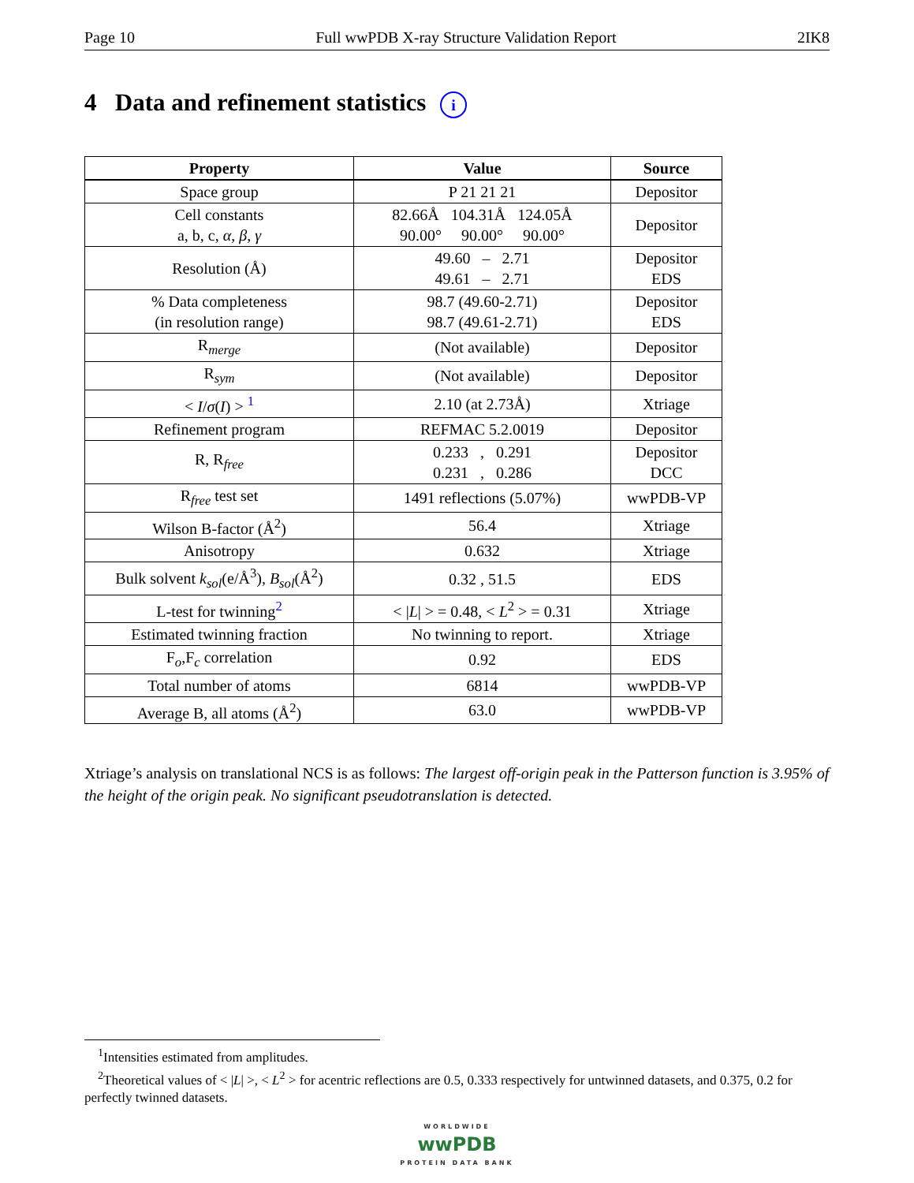Page 10 Full wwPDB X-ray Structure Validation Report 2IK8
4 Data and refinement statistics i
| Property | Value | Source |
| --- | --- | --- |
| Space group | P 21 21 21 | Depositor |
| Cell constants a, b, c, α , β , γ | 82.66Å 104.31Å 124.05Å 90.00° 90.00° 90.00° | Depositor |
| Resolution (Å) | 49.60 – 2.71 49.61 – 2.71 | Depositor EDS |
| % Data completeness (in resolution range) | 98.7 (49.60-2.71) 98.7 (49.61-2.71) | Depositor EDS |
| R<sub>merge</sub> | (Not available) | Depositor |
| R<sub>sym</sub> | (Not available) | Depositor |
| < I / σ ( I ) > <sup>1</sup> | 2.10 (at 2.73Å) | Xtriage |
| Refinement program | REFMAC 5.2.0019 | Depositor |
| R, R<sub>free</sub> | 0.233 , 0.291 0.231 , 0.286 | Depositor DCC |
| R<sub>free</sub> test set | 1491 reflections (5.07%) | wwPDB-VP |
| Wilson B-factor (Å<sup>2</sup>) | 56.4 | Xtriage |
| Anisotropy | 0.632 | Xtriage |
| Bulk solvent k<sub>sol</sub> (e/Å<sup>3</sup>), B<sub>sol</sub> (Å<sup>2</sup>) | 0.32 , 51.5 | EDS |
| L-test for twinning<sup>2</sup> | < / L / > = 0.48, < L<sup>2</sup> > = 0.31 | Xtriage |
| Estimated twinning fraction | No twinning to report. | Xtriage |
| F<sub>o</sub>,F<sub>c</sub> correlation | 0.92 | EDS |
| Total number of atoms | 6814 | wwPDB-VP |
| Average B, all atoms (Å<sup>2</sup>) | 63.0 | wwPDB-VP |
Xtriage’s analysis on translational NCS is as follows: The largest off-origin peak in the Patterson function is 3.95% of the height of the origin peak. No significant pseudotranslation is detected.
<sup>1</sup> Intensities estimated from amplitudes.
<sup>2</sup> Theoretical values of < |L| >, < L<sup>2</sup> > for acentric reflections are 0.5, 0.333 respectively for untwinned datasets, and 0.375, 0.2 for perfectly twinned datasets.
WORLDWIDE
wwPDB
PROTEIN DATA BANK